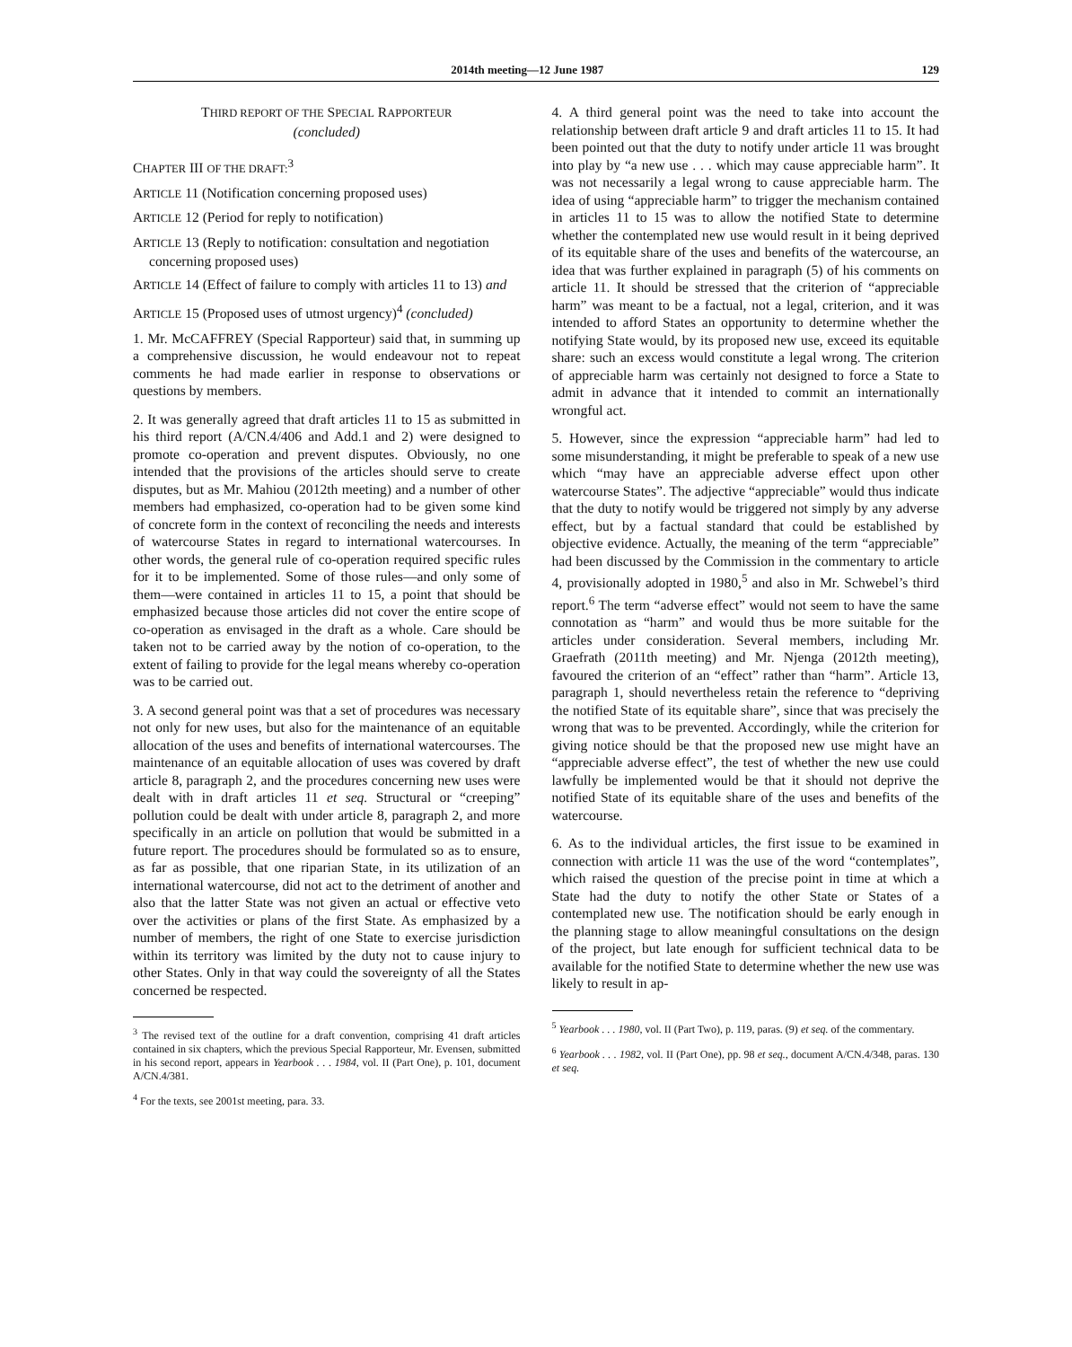2014th meeting—12 June 1987 129
THIRD REPORT OF THE SPECIAL RAPPORTEUR
(concluded)
CHAPTER III OF THE DRAFT:<sup>3</sup>
ARTICLE 11 (Notification concerning proposed uses)
ARTICLE 12 (Period for reply to notification)
ARTICLE 13 (Reply to notification: consultation and negotiation concerning proposed uses)
ARTICLE 14 (Effect of failure to comply with articles 11 to 13) and
ARTICLE 15 (Proposed uses of utmost urgency)<sup>4</sup> (concluded)
1. Mr. McCAFFREY (Special Rapporteur) said that, in summing up a comprehensive discussion, he would endeavour not to repeat comments he had made earlier in response to observations or questions by members.
2. It was generally agreed that draft articles 11 to 15 as submitted in his third report (A/CN.4/406 and Add.1 and 2) were designed to promote co-operation and prevent disputes. Obviously, no one intended that the provisions of the articles should serve to create disputes, but as Mr. Mahiou (2012th meeting) and a number of other members had emphasized, co-operation had to be given some kind of concrete form in the context of reconciling the needs and interests of watercourse States in regard to international watercourses. In other words, the general rule of co-operation required specific rules for it to be implemented. Some of those rules—and only some of them—were contained in articles 11 to 15, a point that should be emphasized because those articles did not cover the entire scope of co-operation as envisaged in the draft as a whole. Care should be taken not to be carried away by the notion of co-operation, to the extent of failing to provide for the legal means whereby co-operation was to be carried out.
3. A second general point was that a set of procedures was necessary not only for new uses, but also for the maintenance of an equitable allocation of the uses and benefits of international watercourses. The maintenance of an equitable allocation of uses was covered by draft article 8, paragraph 2, and the procedures concerning new uses were dealt with in draft articles 11 et seq. Structural or “creeping” pollution could be dealt with under article 8, paragraph 2, and more specifically in an article on pollution that would be submitted in a future report. The procedures should be formulated so as to ensure, as far as possible, that one riparian State, in its utilization of an international watercourse, did not act to the detriment of another and also that the latter State was not given an actual or effective veto over the activities or plans of the first State. As emphasized by a number of members, the right of one State to exercise jurisdiction within its territory was limited by the duty not to cause injury to other States. Only in that way could the sovereignty of all the States concerned be respected.
<sup>3</sup> The revised text of the outline for a draft convention, comprising 41 draft articles contained in six chapters, which the previous Special Rapporteur, Mr. Evensen, submitted in his second report, appears in Yearbook . . . 1984, vol. II (Part One), p. 101, document A/CN.4/381.
<sup>4</sup> For the texts, see 2001st meeting, para. 33.
4. A third general point was the need to take into account the relationship between draft article 9 and draft articles 11 to 15. It had been pointed out that the duty to notify under article 11 was brought into play by “a new use . . . which may cause appreciable harm”. It was not necessarily a legal wrong to cause appreciable harm. The idea of using “appreciable harm” to trigger the mechanism contained in articles 11 to 15 was to allow the notified State to determine whether the contemplated new use would result in it being deprived of its equitable share of the uses and benefits of the watercourse, an idea that was further explained in paragraph (5) of his comments on article 11. It should be stressed that the criterion of “appreciable harm” was meant to be a factual, not a legal, criterion, and it was intended to afford States an opportunity to determine whether the notifying State would, by its proposed new use, exceed its equitable share: such an excess would constitute a legal wrong. The criterion of appreciable harm was certainly not designed to force a State to admit in advance that it intended to commit an internationally wrongful act.
5. However, since the expression “appreciable harm” had led to some misunderstanding, it might be preferable to speak of a new use which “may have an appreciable adverse effect upon other watercourse States”. The adjective “appreciable” would thus indicate that the duty to notify would be triggered not simply by any adverse effect, but by a factual standard that could be established by objective evidence. Actually, the meaning of the term “appreciable” had been discussed by the Commission in the commentary to article 4, provisionally adopted in 1980,<sup>5</sup> and also in Mr. Schwebel’s third report.<sup>6</sup> The term “adverse effect” would not seem to have the same connotation as “harm” and would thus be more suitable for the articles under consideration. Several members, including Mr. Graefrath (2011th meeting) and Mr. Njenga (2012th meeting), favoured the criterion of an “effect” rather than “harm”. Article 13, paragraph 1, should nevertheless retain the reference to “depriving the notified State of its equitable share”, since that was precisely the wrong that was to be prevented. Accordingly, while the criterion for giving notice should be that the proposed new use might have an “appreciable adverse effect”, the test of whether the new use could lawfully be implemented would be that it should not deprive the notified State of its equitable share of the uses and benefits of the watercourse.
6. As to the individual articles, the first issue to be examined in connection with article 11 was the use of the word “contemplates”, which raised the question of the precise point in time at which a State had the duty to notify the other State or States of a contemplated new use. The notification should be early enough in the planning stage to allow meaningful consultations on the design of the project, but late enough for sufficient technical data to be available for the notified State to determine whether the new use was likely to result in ap-
<sup>5</sup> Yearbook . . . 1980, vol. II (Part Two), p. 119, paras. (9) et seq. of the commentary.
<sup>6</sup> Yearbook . . . 1982, vol. II (Part One), pp. 98 et seq., document A/CN.4/348, paras. 130 et seq.